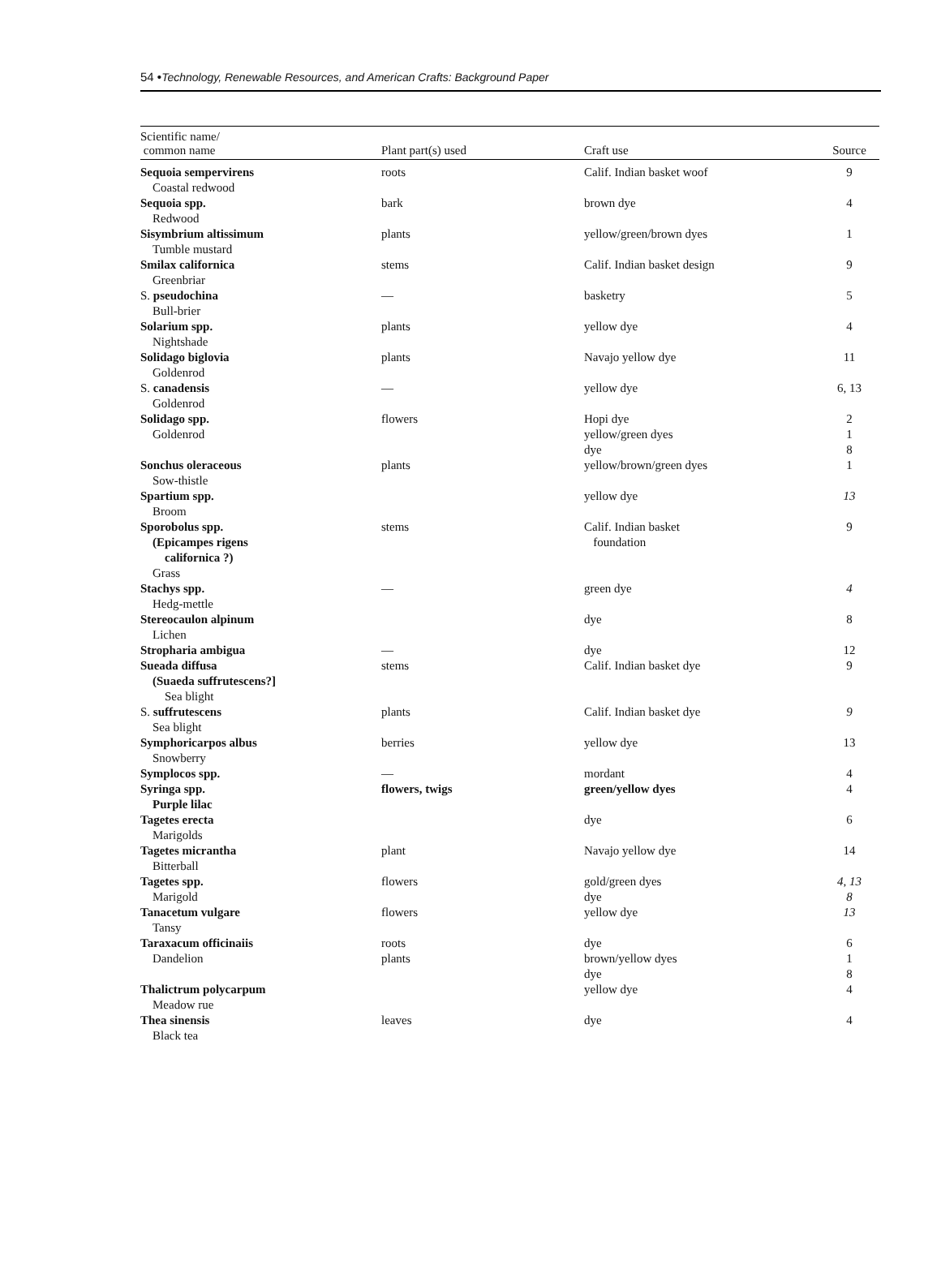54 •Technology, Renewable Resources, and American Crafts: Background Paper
| Scientific name/ common name | Plant part(s) used | Craft use | Source |
| --- | --- | --- | --- |
| Sequoia sempervirens Coastal redwood | roots | Calif. Indian basket woof | 9 |
| Sequoia spp. Redwood | bark | brown dye | 4 |
| Sisymbrium altissimum Tumble mustard | plants | yellow/green/brown dyes | 1 |
| Smilax californica Greenbriar | stems | Calif. Indian basket design | 9 |
| S. pseudochina Bull-brier | — | basketry | 5 |
| Solarium spp. Nightshade | plants | yellow dye | 4 |
| Solidago biglovia Goldenrod | plants | Navajo yellow dye | 11 |
| S. canadensis Goldenrod | — | yellow dye | 6, 13 |
| Solidago spp. Goldenrod | flowers | Hopi dye yellow/green dyes dye | 2 1 8 |
| Sonchus oleraceous Sow-thistle | plants | yellow/brown/green dyes | 1 |
| Spartium spp. Broom | | yellow dye | 13 |
| Sporobolus spp. (Epicampes rigens californica ?) Grass | stems | Calif. Indian basket foundation | 9 |
| Stachys spp. Hedg-mettle | — | green dye | 4 |
| Stereocaulon alpinum Lichen | | dye | 8 |
| Stropharia ambigua | — | dye | 12 |
| Sueada diffusa (Suaeda suffrutescens?] Sea blight | stems | Calif. Indian basket dye | 9 |
| S. suffrutescens Sea blight | plants | Calif. Indian basket dye | 9 |
| Symphoricarpos albus Snowberry | berries | yellow dye | 13 |
| Symplocos spp. | — | mordant | 4 |
| Syringa spp. Purple lilac | flowers, twigs | green/yellow dyes | 4 |
| Tagetes erecta Marigolds | | dye | 6 |
| Tagetes micrantha Bitterball | plant | Navajo yellow dye | 14 |
| Tagetes spp. Marigold | flowers | gold/green dyes dye | 4, 13 8 |
| Tanacetum vulgare Tansy | flowers | yellow dye | 13 |
| Taraxacum officinaiis Dandelion | roots plants | dye brown/yellow dyes dye | 6 1 8 |
| Thalictrum polycarpum Meadow rue | | yellow dye | 4 |
| Thea sinensis Black tea | leaves | dye | 4 |